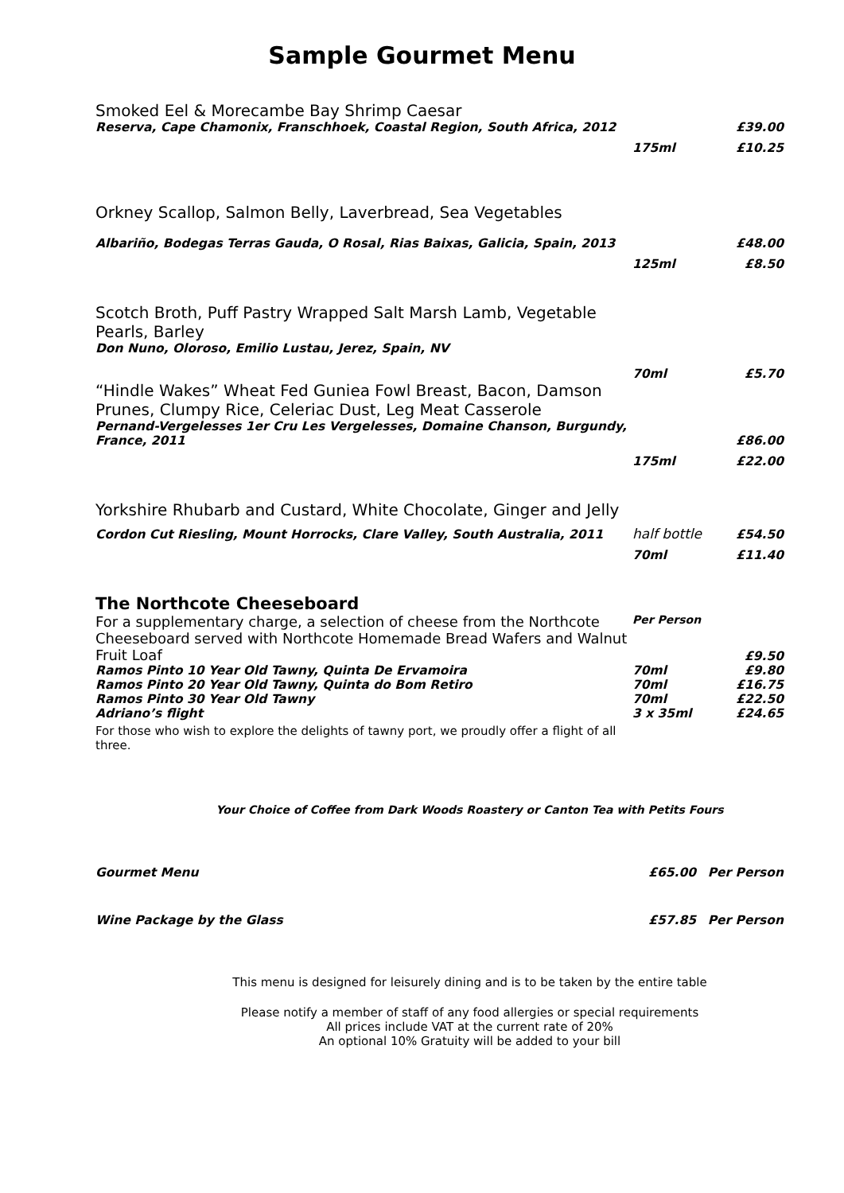Sample Gourmet Menu
| Smoked Eel & Morecambe Bay Shrimp Caesar | | |
| Reserva, Cape Chamonix, Franschhoek, Coastal Region, South Africa, 2012 | | £39.00 |
| | 175ml | £10.25 |
| Orkney Scallop, Salmon Belly, Laverbread, Sea Vegetables | | |
| Albariño, Bodegas Terras Gauda, O Rosal, Rias Baixas, Galicia, Spain, 2013 | | £48.00 |
| | 125ml | £8.50 |
| Scotch Broth, Puff Pastry Wrapped Salt Marsh Lamb, Vegetable Pearls, Barley | | |
| Don Nuno, Oloroso, Emilio Lustau, Jerez, Spain, NV | | |
| | 70ml | £5.70 |
| “Hindle Wakes” Wheat Fed Guniea Fowl Breast, Bacon, Damson Prunes, Clumpy Rice, Celeriac Dust, Leg Meat Casserole | | |
| Pernand-Vergelesses 1er Cru Les Vergelesses, Domaine Chanson, Burgundy, France, 2011 | | £86.00 |
| | 175ml | £22.00 |
| Yorkshire Rhubarb and Custard, White Chocolate, Ginger and Jelly | | |
| Cordon Cut Riesling, Mount Horrocks, Clare Valley, South Australia, 2011 | half bottle | £54.50 |
| | 70ml | £11.40 |
| The Northcote Cheeseboard | | |
| For a supplementary charge , a selection of cheese from the Northcote Cheeseboard served with Northcote Homemade Bread Wafers and Walnut Fruit Loaf | Per Person | |
| | | £9.50 |
| Ramos Pinto 10 Year Old Tawny, Quinta De Ervamoira | 70ml | £9.80 |
| Ramos Pinto 20 Year Old Tawny, Quinta do Bom Retiro | 70ml | £16.75 |
| Ramos Pinto 30 Year Old Tawny | 70ml | £22.50 |
| Adriano’s flight | 3 x 35ml | £24.65 |
| For those who wish to explore the delights of tawny port, we proudly offer a flight of all three. | | |
Your Choice of Coffee from Dark Woods Roastery or Canton Tea with Petits Fours
| Gourmet Menu | £65.00 | Per Person |
| Wine Package by the Glass | £57.85 | Per Person |
This menu is designed for leisurely dining and is to be taken by the entire table
Please notify a member of staff of any food allergies or special requirements
All prices include VAT at the current rate of 20%
An optional 10% Gratuity will be added to your bill